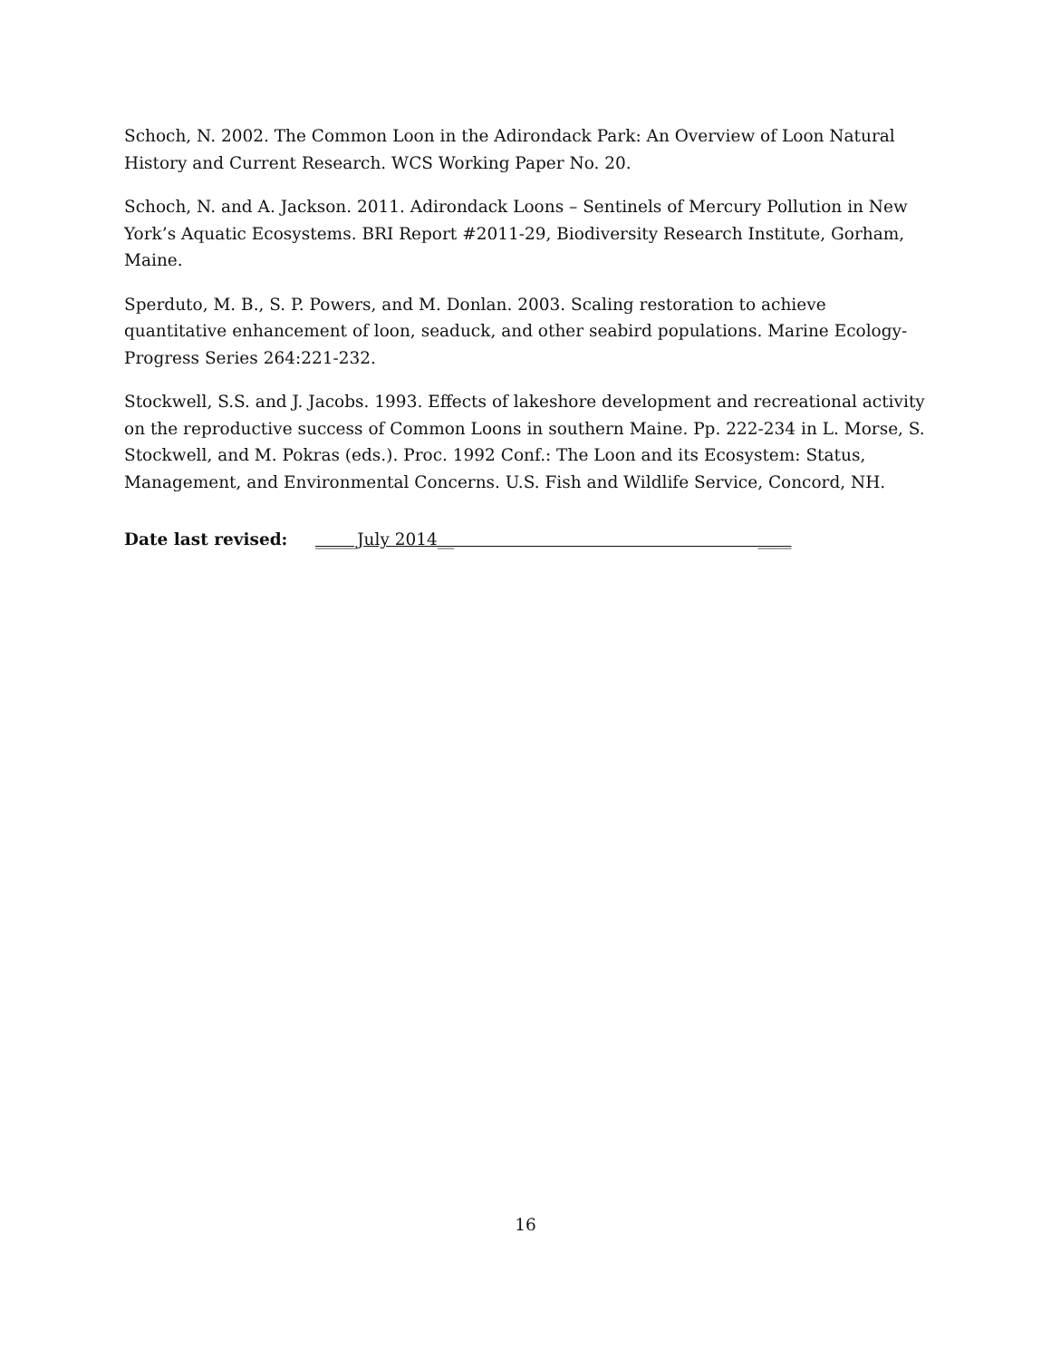Schoch, N. 2002. The Common Loon in the Adirondack Park: An Overview of Loon Natural History and Current Research. WCS Working Paper No. 20.
Schoch, N. and A. Jackson. 2011. Adirondack Loons – Sentinels of Mercury Pollution in New York’s Aquatic Ecosystems. BRI Report #2011-29, Biodiversity Research Institute, Gorham, Maine.
Sperduto, M. B., S. P. Powers, and M. Donlan. 2003. Scaling restoration to achieve quantitative enhancement of loon, seaduck, and other seabird populations. Marine Ecology-Progress Series 264:221-232.
Stockwell, S.S. and J. Jacobs. 1993. Effects of lakeshore development and recreational activity on the reproductive success of Common Loons in southern Maine. Pp. 222-234 in L. Morse, S. Stockwell, and M. Pokras (eds.). Proc. 1992 Conf.: The Loon and its Ecosystem: Status, Management, and Environmental Concerns. U.S. Fish and Wildlife Service, Concord, NH.
Date last revised: _____July 2014__ ____
16